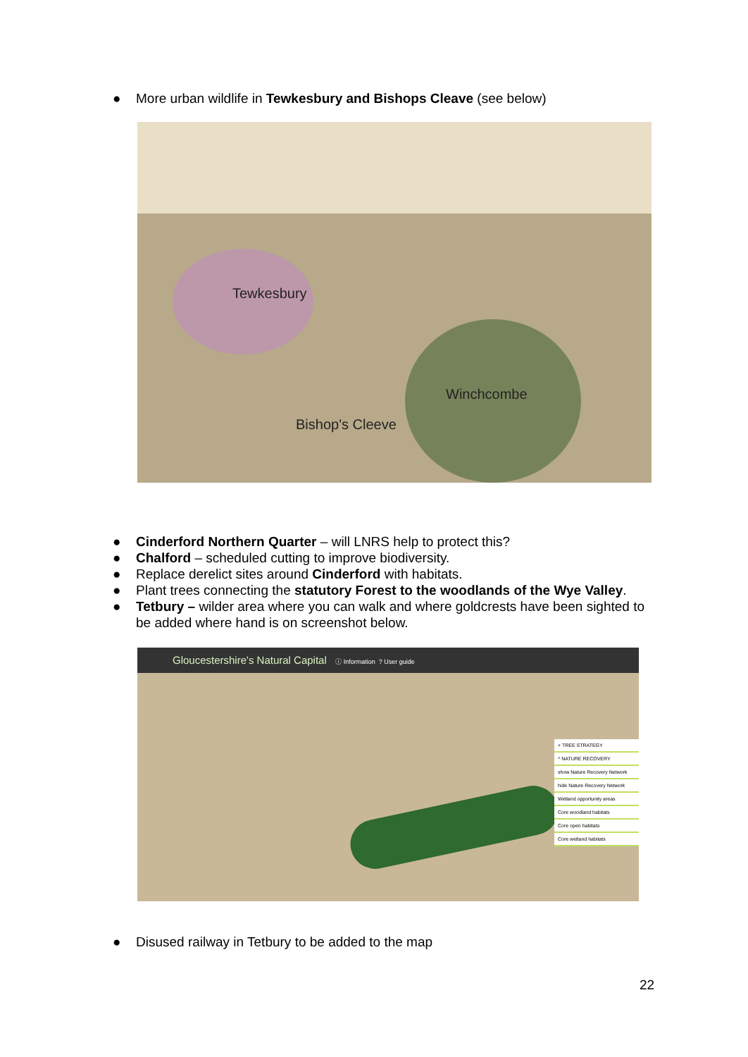● More urban wildlife in Tewkesbury and Bishops Cleave (see below)
Tewkesbury
Winchcombe
Bishop's Cleeve
● Cinderford Northern Quarter – will LNRS help to protect this?
● Chalford – scheduled cutting to improve biodiversity.
● Replace derelict sites around Cinderford with habitats.
● Plant trees connecting the statutory Forest to the woodlands of the Wye Valley.
● Tetbury – wilder area where you can walk and where goldcrests have been sighted to be added where hand is on screenshot below.
Gloucestershire's Natural Capital ⓘ Information ? User guide
+ TREE STRATEGY
^ NATURE RECOVERY
show Nature Recovery Network
hide Nature Recovery Network
Wetland opportunity areas
Core woodland habitats
Core open habitats
Core wetland habitats
● Disused railway in Tetbury to be added to the map
22